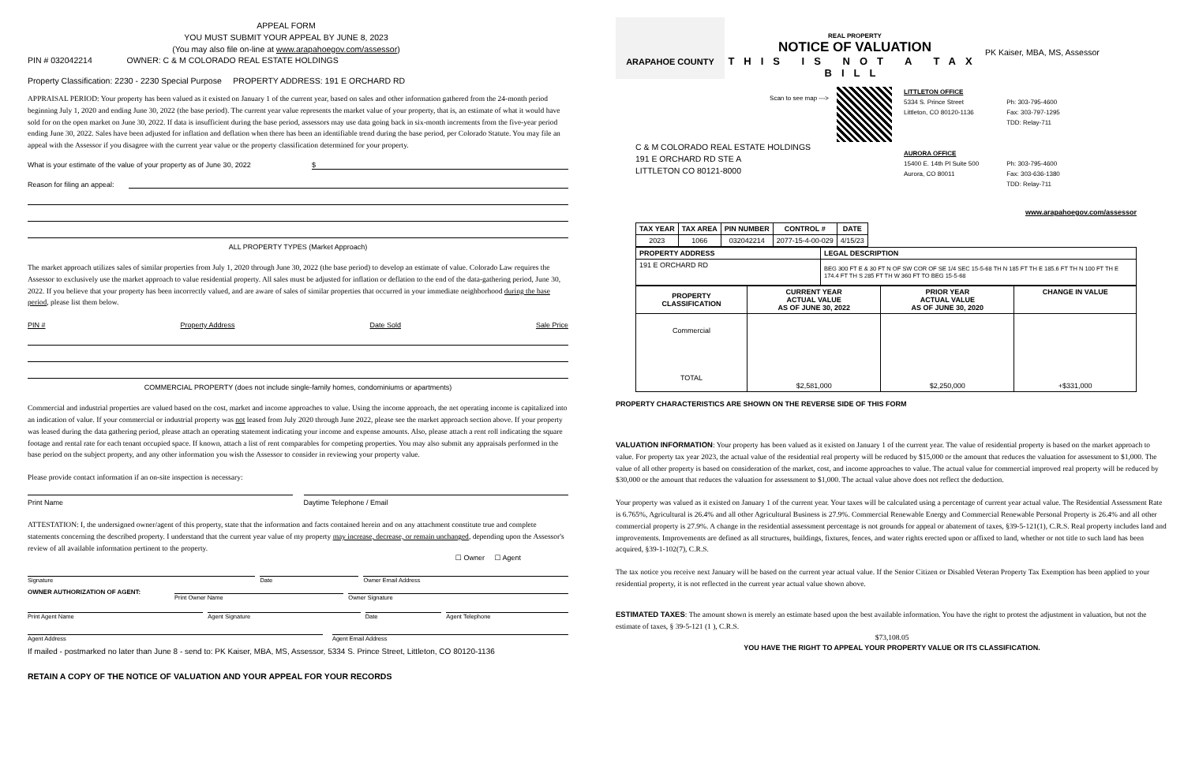APPEAL FORM
YOU MUST SUBMIT YOUR APPEAL BY JUNE 8, 2023
(You may also file on-line at www.arapahoegov.com/assessor)
PIN # 032042214 OWNER: C & M COLORADO REAL ESTATE HOLDINGS
Property Classification: 2230 - 2230 Special Purpose PROPERTY ADDRESS: 191 E ORCHARD RD
APPRAISAL PERIOD: Your property has been valued as it existed on January 1 of the current year, based on sales and other information gathered from the 24-month period beginning July 1, 2020 and ending June 30, 2022 (the base period). The current year value represents the market value of your property, that is, an estimate of what it would have sold for on the open market on June 30, 2022. If data is insufficient during the base period, assessors may use data going back in six-month increments from the five-year period ending June 30, 2022. Sales have been adjusted for inflation and deflation when there has been an identifiable trend during the base period, per Colorado Statute. You may file an appeal with the Assessor if you disagree with the current year value or the property classification determined for your property.
What is your estimate of the value of your property as of June 30, 2022 $
Reason for filing an appeal:
ALL PROPERTY TYPES (Market Approach)
The market approach utilizes sales of similar properties from July 1, 2020 through June 30, 2022 (the base period) to develop an estimate of value. Colorado Law requires the Assessor to exclusively use the market approach to value residential property. All sales must be adjusted for inflation or deflation to the end of the data-gathering period, June 30, 2022. If you believe that your property has been incorrectly valued, and are aware of sales of similar properties that occurred in your immediate neighborhood during the base period, please list them below.
PIN # Property Address Date Sold Sale Price
COMMERCIAL PROPERTY (does not include single-family homes, condominiums or apartments)
Commercial and industrial properties are valued based on the cost, market and income approaches to value. Using the income approach, the net operating income is capitalized into an indication of value. If your commercial or industrial property was not leased from July 2020 through June 2022, please see the market approach section above. If your property was leased during the data gathering period, please attach an operating statement indicating your income and expense amounts. Also, please attach a rent roll indicating the square footage and rental rate for each tenant occupied space. If known, attach a list of rent comparables for competing properties. You may also submit any appraisals performed in the base period on the subject property, and any other information you wish the Assessor to consider in reviewing your property value.
Please provide contact information if an on-site inspection is necessary:
Print Name Daytime Telephone / Email
ATTESTATION: I, the undersigned owner/agent of this property, state that the information and facts contained herein and on any attachment constitute true and complete statements concerning the described property. I understand that the current year value of my property may increase, decrease, or remain unchanged, depending upon the Assessor's review of all available information pertinent to the property.
☐ Owner ☐ Agent
Signature Date Owner Email Address
OWNER AUTHORIZATION OF AGENT:
Print Owner Name Owner Signature
Print Agent Name Agent Signature Date Agent Telephone
Agent Address Agent Email Address
If mailed - postmarked no later than June 8 - send to: PK Kaiser, MBA, MS, Assessor, 5334 S. Prince Street, Littleton, CO 80120-1136
RETAIN A COPY OF THE NOTICE OF VALUATION AND YOUR APPEAL FOR YOUR RECORDS
ARAPAHOE COUNTY
REAL PROPERTY
NOTICE OF VALUATION
THIS IS NOT A TAX BILL
PK Kaiser, MBA, MS, Assessor
Scan to see map --->
C & M COLORADO REAL ESTATE HOLDINGS
191 E ORCHARD RD STE A
LITTLETON CO 80121-8000
LITTLETON OFFICE
5334 S. Prince Street
Littleton, CO 80120-1136
AURORA OFFICE
15400 E. 14th Pl Suite 500
Aurora, CO 80011
Ph: 303-795-4600
Fax: 303-797-1295
TDD: Relay-711
Ph: 303-795-4600
Fax: 303-636-1380
TDD: Relay-711
www.arapahoegov.com/assessor
| TAX YEAR | TAX AREA | PIN NUMBER | CONTROL # | DATE |
| --- | --- | --- | --- | --- |
| 2023 | 1066 | 032042214 | 2077-15-4-00-029 | 4/15/23 |
| PROPERTY ADDRESS | LEGAL DESCRIPTION |
| --- | --- |
| 191 E ORCHARD RD | BEG 300 FT E & 30 FT N OF SW COR OF SE 1/4 SEC 15-5-68 TH N 185 FT TH E 185.6 FT TH N 100 FT TH E 174.4 FT TH S 285 FT TH W 360 FT TO BEG 15-5-68 |
| PROPERTY CLASSIFICATION | CURRENT YEAR ACTUAL VALUE AS OF JUNE 30, 2022 | PRIOR YEAR ACTUAL VALUE AS OF JUNE 30, 2020 | CHANGE IN VALUE |
| --- | --- | --- | --- |
| Commercial TOTAL | $2,581,000 | $2,250,000 | +$331,000 |
PROPERTY CHARACTERISTICS ARE SHOWN ON THE REVERSE SIDE OF THIS FORM
VALUATION INFORMATION: Your property has been valued as it existed on January 1 of the current year. The value of residential property is based on the market approach to value. For property tax year 2023, the actual value of the residential real property will be reduced by $15,000 or the amount that reduces the valuation for assessment to $1,000. The value of all other property is based on consideration of the market, cost, and income approaches to value. The actual value for commercial improved real property will be reduced by $30,000 or the amount that reduces the valuation for assessment to $1,000. The actual value above does not reflect the deduction.
Your property was valued as it existed on January 1 of the current year. Your taxes will be calculated using a percentage of current year actual value. The Residential Assessment Rate is 6.765%, Agricultural is 26.4% and all other Agricultural Business is 27.9%. Commercial Renewable Energy and Commercial Renewable Personal Property is 26.4% and all other commercial property is 27.9%. A change in the residential assessment percentage is not grounds for appeal or abatement of taxes, §39-5-121(1), C.R.S. Real property includes land and improvements. Improvements are defined as all structures, buildings, fixtures, fences, and water rights erected upon or affixed to land, whether or not title to such land has been acquired, §39-1-102(7), C.R.S.
The tax notice you receive next January will be based on the current year actual value. If the Senior Citizen or Disabled Veteran Property Tax Exemption has been applied to your residential property, it is not reflected in the current year actual value shown above.
ESTIMATED TAXES: The amount shown is merely an estimate based upon the best available information. You have the right to protest the adjustment in valuation, but not the estimate of taxes, § 39-5-121 (1 ), C.R.S.
$73,108.05
YOU HAVE THE RIGHT TO APPEAL YOUR PROPERTY VALUE OR ITS CLASSIFICATION.